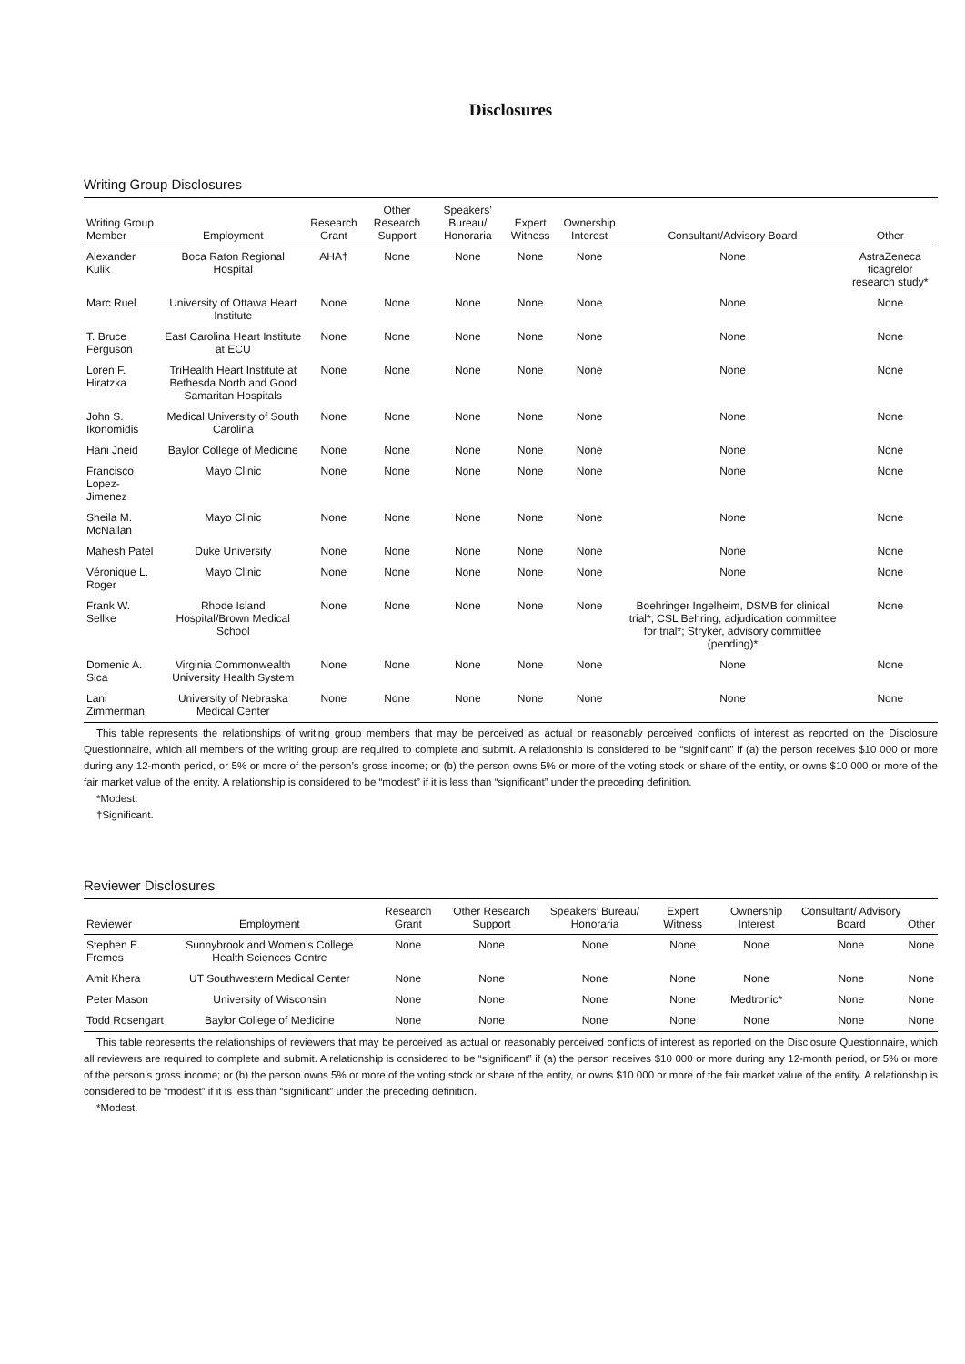Disclosures
Writing Group Disclosures
| Writing Group Member | Employment | Research Grant | Other Research Support | Speakers’ Bureau/ Honoraria | Expert Witness | Ownership Interest | Consultant/Advisory Board | Other |
| --- | --- | --- | --- | --- | --- | --- | --- | --- |
| Alexander Kulik | Boca Raton Regional Hospital | AHA† | None | None | None | None | None | AstraZeneca ticagrelor research study* |
| Marc Ruel | University of Ottawa Heart Institute | None | None | None | None | None | None | None |
| T. Bruce Ferguson | East Carolina Heart Institute at ECU | None | None | None | None | None | None | None |
| Loren F. Hiratzka | TriHealth Heart Institute at Bethesda North and Good Samaritan Hospitals | None | None | None | None | None | None | None |
| John S. Ikonomidis | Medical University of South Carolina | None | None | None | None | None | None | None |
| Hani Jneid | Baylor College of Medicine | None | None | None | None | None | None | None |
| Francisco Lopez-Jimenez | Mayo Clinic | None | None | None | None | None | None | None |
| Sheila M. McNallan | Mayo Clinic | None | None | None | None | None | None | None |
| Mahesh Patel | Duke University | None | None | None | None | None | None | None |
| Véronique L. Roger | Mayo Clinic | None | None | None | None | None | None | None |
| Frank W. Sellke | Rhode Island Hospital/Brown Medical School | None | None | None | None | None | Boehringer Ingelheim, DSMB for clinical trial*; CSL Behring, adjudication committee for trial*; Stryker, advisory committee (pending)* | None |
| Domenic A. Sica | Virginia Commonwealth University Health System | None | None | None | None | None | None | None |
| Lani Zimmerman | University of Nebraska Medical Center | None | None | None | None | None | None | None |
This table represents the relationships of writing group members that may be perceived as actual or reasonably perceived conflicts of interest as reported on the Disclosure Questionnaire, which all members of the writing group are required to complete and submit. A relationship is considered to be “significant” if (a) the person receives $10 000 or more during any 12-month period, or 5% or more of the person’s gross income; or (b) the person owns 5% or more of the voting stock or share of the entity, or owns $10 000 or more of the fair market value of the entity. A relationship is considered to be “modest” if it is less than “significant” under the preceding definition.
*Modest.
†Significant.
Reviewer Disclosures
| Reviewer | Employment | Research Grant | Other Research Support | Speakers’ Bureau/ Honoraria | Expert Witness | Ownership Interest | Consultant/ Advisory Board | Other |
| --- | --- | --- | --- | --- | --- | --- | --- | --- |
| Stephen E. Fremes | Sunnybrook and Women’s College Health Sciences Centre | None | None | None | None | None | None | None |
| Amit Khera | UT Southwestern Medical Center | None | None | None | None | None | None | None |
| Peter Mason | University of Wisconsin | None | None | None | None | Medtronic* | None | None |
| Todd Rosengart | Baylor College of Medicine | None | None | None | None | None | None | None |
This table represents the relationships of reviewers that may be perceived as actual or reasonably perceived conflicts of interest as reported on the Disclosure Questionnaire, which all reviewers are required to complete and submit. A relationship is considered to be “significant” if (a) the person receives $10 000 or more during any 12-month period, or 5% or more of the person’s gross income; or (b) the person owns 5% or more of the voting stock or share of the entity, or owns $10 000 or more of the fair market value of the entity. A relationship is considered to be “modest” if it is less than “significant” under the preceding definition.
*Modest.